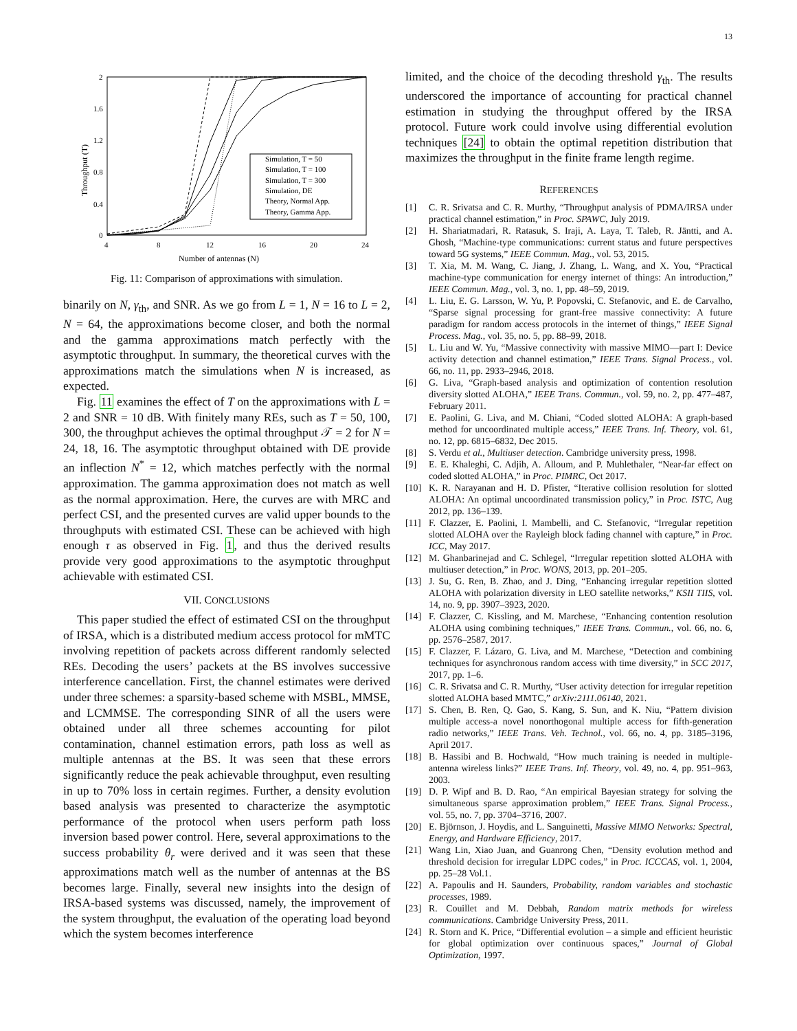13
2
1.6
1.2
0.8
0.4
0
4
8
12
16
20
24
Number of antennas (N)
Throughput (T)
Simulation, T = 50
Simulation, T = 100
Simulation, T = 300
Simulation, DE
Theory, Normal App.
Theory, Gamma App.
Fig. 11: Comparison of approximations with simulation.
binarily on N, γ<sub>th</sub>, and SNR. As we go from L = 1, N = 16 to L = 2, N = 64, the approximations become closer, and both the normal and the gamma approximations match perfectly with the asymptotic throughput. In summary, the theoretical curves with the approximations match the simulations when N is increased, as expected.
Fig. 11 examines the effect of T on the approximations with L = 2 and SNR = 10 dB. With finitely many REs, such as T = 50, 100, 300, the throughput achieves the optimal throughput 𝒯 = 2 for N = 24, 18, 16. The asymptotic throughput obtained with DE provide an inflection N<sup>*</sup> = 12, which matches perfectly with the normal approximation. The gamma approximation does not match as well as the normal approximation. Here, the curves are with MRC and perfect CSI, and the presented curves are valid upper bounds to the throughputs with estimated CSI. These can be achieved with high enough τ as observed in Fig. 1, and thus the derived results provide very good approximations to the asymptotic throughput achievable with estimated CSI.
VII. CONCLUSIONS
This paper studied the effect of estimated CSI on the throughput of IRSA, which is a distributed medium access protocol for mMTC involving repetition of packets across different randomly selected REs. Decoding the users’ packets at the BS involves successive interference cancellation. First, the channel estimates were derived under three schemes: a sparsity-based scheme with MSBL, MMSE, and LCMMSE. The corresponding SINR of all the users were obtained under all three schemes accounting for pilot contamination, channel estimation errors, path loss as well as multiple antennas at the BS. It was seen that these errors significantly reduce the peak achievable throughput, even resulting in up to 70% loss in certain regimes. Further, a density evolution based analysis was presented to characterize the asymptotic performance of the protocol when users perform path loss inversion based power control. Here, several approximations to the success probability θ<sub>r</sub> were derived and it was seen that these approximations match well as the number of antennas at the BS becomes large. Finally, several new insights into the design of IRSA-based systems was discussed, namely, the improvement of the system throughput, the evaluation of the operating load beyond which the system becomes interference
limited, and the choice of the decoding threshold γ<sub>th</sub>. The results underscored the importance of accounting for practical channel estimation in studying the throughput offered by the IRSA protocol. Future work could involve using differential evolution techniques [24] to obtain the optimal repetition distribution that maximizes the throughput in the finite frame length regime.
REFERENCES
[1] C. R. Srivatsa and C. R. Murthy, “Throughput analysis of PDMA/IRSA under practical channel estimation,” in Proc. SPAWC, July 2019.
[2] H. Shariatmadari, R. Ratasuk, S. Iraji, A. Laya, T. Taleb, R. Jäntti, and A. Ghosh, “Machine-type communications: current status and future perspectives toward 5G systems,” IEEE Commun. Mag., vol. 53, 2015.
[3] T. Xia, M. M. Wang, C. Jiang, J. Zhang, L. Wang, and X. You, “Practical machine-type communication for energy internet of things: An introduction,” IEEE Commun. Mag., vol. 3, no. 1, pp. 48–59, 2019.
[4] L. Liu, E. G. Larsson, W. Yu, P. Popovski, C. Stefanovic, and E. de Carvalho, “Sparse signal processing for grant-free massive connectivity: A future paradigm for random access protocols in the internet of things,” IEEE Signal Process. Mag., vol. 35, no. 5, pp. 88–99, 2018.
[5] L. Liu and W. Yu, “Massive connectivity with massive MIMO—part I: Device activity detection and channel estimation,” IEEE Trans. Signal Process., vol. 66, no. 11, pp. 2933–2946, 2018.
[6] G. Liva, “Graph-based analysis and optimization of contention resolution diversity slotted ALOHA,” IEEE Trans. Commun., vol. 59, no. 2, pp. 477–487, February 2011.
[7] E. Paolini, G. Liva, and M. Chiani, “Coded slotted ALOHA: A graph-based method for uncoordinated multiple access,” IEEE Trans. Inf. Theory, vol. 61, no. 12, pp. 6815–6832, Dec 2015.
[8] S. Verdu et al., Multiuser detection. Cambridge university press, 1998.
[9] E. E. Khaleghi, C. Adjih, A. Alloum, and P. Muhlethaler, “Near-far effect on coded slotted ALOHA,” in Proc. PIMRC, Oct 2017.
[10] K. R. Narayanan and H. D. Pfister, “Iterative collision resolution for slotted ALOHA: An optimal uncoordinated transmission policy,” in Proc. ISTC, Aug 2012, pp. 136–139.
[11] F. Clazzer, E. Paolini, I. Mambelli, and C. Stefanovic, “Irregular repetition slotted ALOHA over the Rayleigh block fading channel with capture,” in Proc. ICC, May 2017.
[12] M. Ghanbarinejad and C. Schlegel, “Irregular repetition slotted ALOHA with multiuser detection,” in Proc. WONS, 2013, pp. 201–205.
[13] J. Su, G. Ren, B. Zhao, and J. Ding, “Enhancing irregular repetition slotted ALOHA with polarization diversity in LEO satellite networks,” KSII TIIS, vol. 14, no. 9, pp. 3907–3923, 2020.
[14] F. Clazzer, C. Kissling, and M. Marchese, “Enhancing contention resolution ALOHA using combining techniques,” IEEE Trans. Commun., vol. 66, no. 6, pp. 2576–2587, 2017.
[15] F. Clazzer, F. Lázaro, G. Liva, and M. Marchese, “Detection and combining techniques for asynchronous random access with time diversity,” in SCC 2017, 2017, pp. 1–6.
[16] C. R. Srivatsa and C. R. Murthy, “User activity detection for irregular repetition slotted ALOHA based MMTC,” arXiv:2111.06140, 2021.
[17] S. Chen, B. Ren, Q. Gao, S. Kang, S. Sun, and K. Niu, “Pattern division multiple access-a novel nonorthogonal multiple access for fifth-generation radio networks,” IEEE Trans. Veh. Technol., vol. 66, no. 4, pp. 3185–3196, April 2017.
[18] B. Hassibi and B. Hochwald, “How much training is needed in multiple-antenna wireless links?” IEEE Trans. Inf. Theory, vol. 49, no. 4, pp. 951–963, 2003.
[19] D. P. Wipf and B. D. Rao, “An empirical Bayesian strategy for solving the simultaneous sparse approximation problem,” IEEE Trans. Signal Process., vol. 55, no. 7, pp. 3704–3716, 2007.
[20] E. Björnson, J. Hoydis, and L. Sanguinetti, Massive MIMO Networks: Spectral, Energy, and Hardware Efficiency, 2017.
[21] Wang Lin, Xiao Juan, and Guanrong Chen, “Density evolution method and threshold decision for irregular LDPC codes,” in Proc. ICCCAS, vol. 1, 2004, pp. 25–28 Vol.1.
[22] A. Papoulis and H. Saunders, Probability, random variables and stochastic processes, 1989.
[23] R. Couillet and M. Debbah, Random matrix methods for wireless communications. Cambridge University Press, 2011.
[24] R. Storn and K. Price, “Differential evolution – a simple and efficient heuristic for global optimization over continuous spaces,” Journal of Global Optimization, 1997.